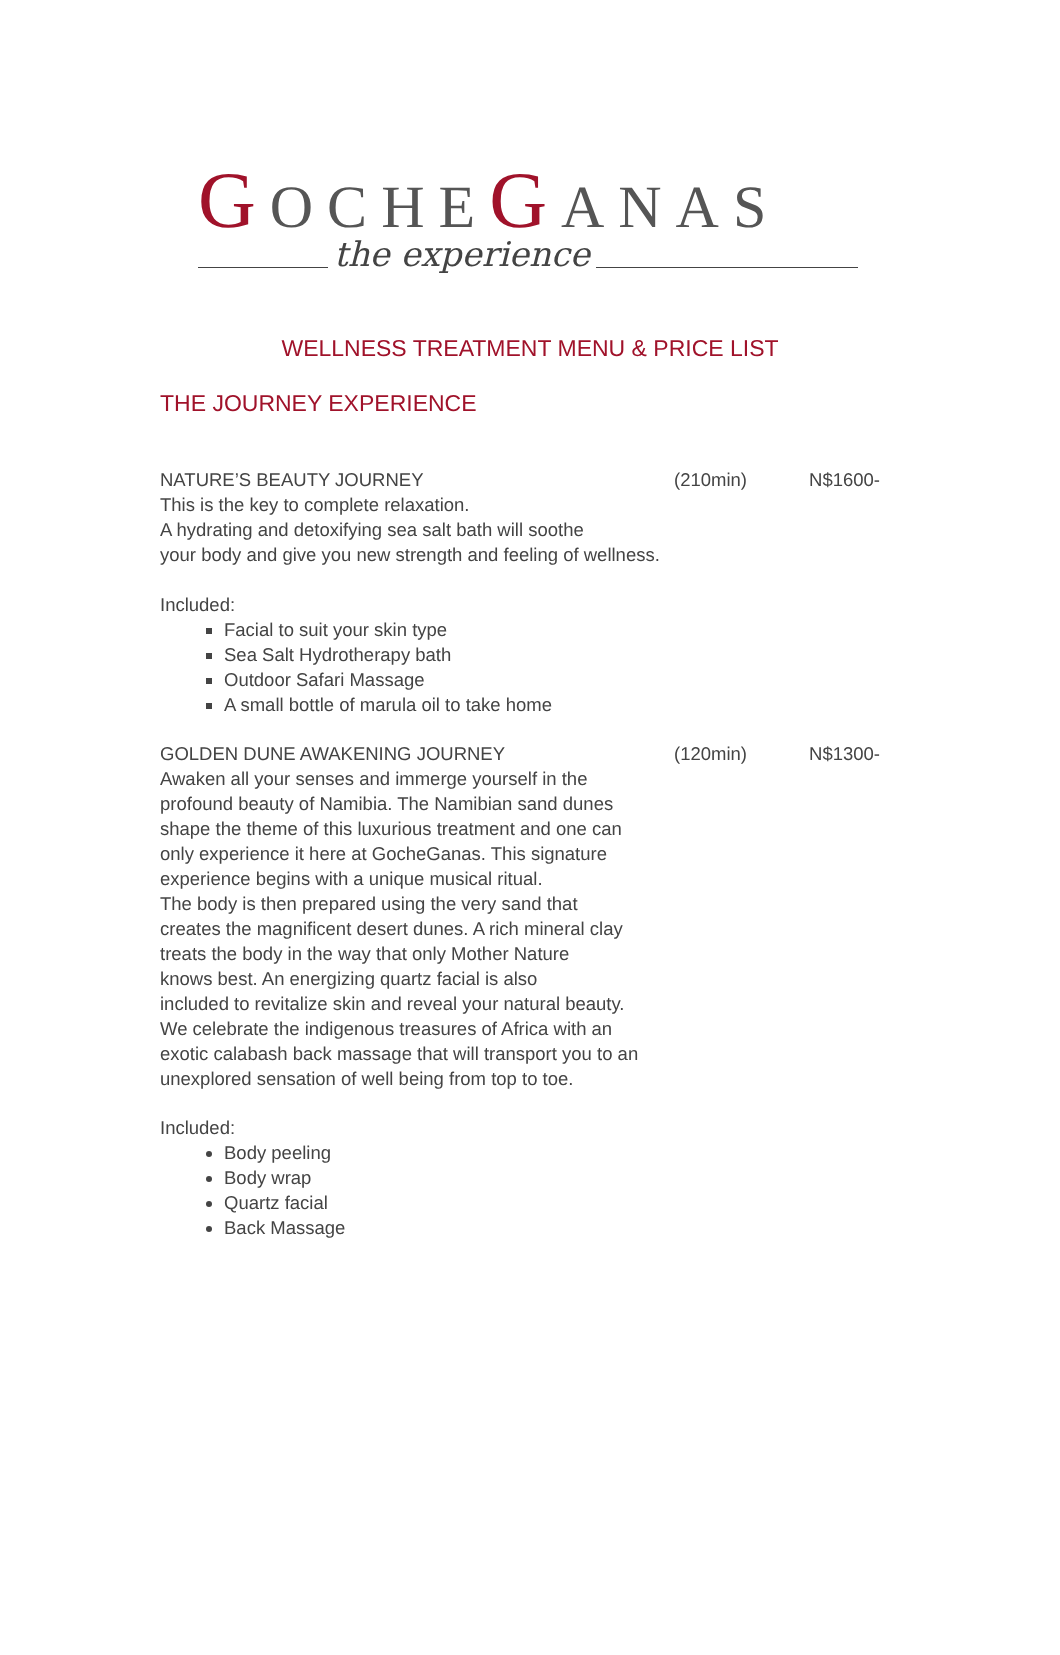GOCHEGANAS
the experience
WELLNESS TREATMENT MENU & PRICE LIST
THE JOURNEY EXPERIENCE
NATURE’S BEAUTY JOURNEY (210min) N$1600-
This is the key to complete relaxation.
A hydrating and detoxifying sea salt bath will soothe
your body and give you new strength and feeling of wellness.
Included:
Facial to suit your skin type
Sea Salt Hydrotherapy bath
Outdoor Safari Massage
A small bottle of marula oil to take home
GOLDEN DUNE AWAKENING JOURNEY (120min) N$1300-
Awaken all your senses and immerge yourself in the
profound beauty of Namibia. The Namibian sand dunes
shape the theme of this luxurious treatment and one can
only experience it here at GocheGanas. This signature
experience begins with a unique musical ritual.
The body is then prepared using the very sand that
creates the magnificent desert dunes. A rich mineral clay
treats the body in the way that only Mother Nature
knows best. An energizing quartz facial is also
included to revitalize skin and reveal your natural beauty.
We celebrate the indigenous treasures of Africa with an
exotic calabash back massage that will transport you to an
unexplored sensation of well being from top to toe.
Included:
Body peeling
Body wrap
Quartz facial
Back Massage